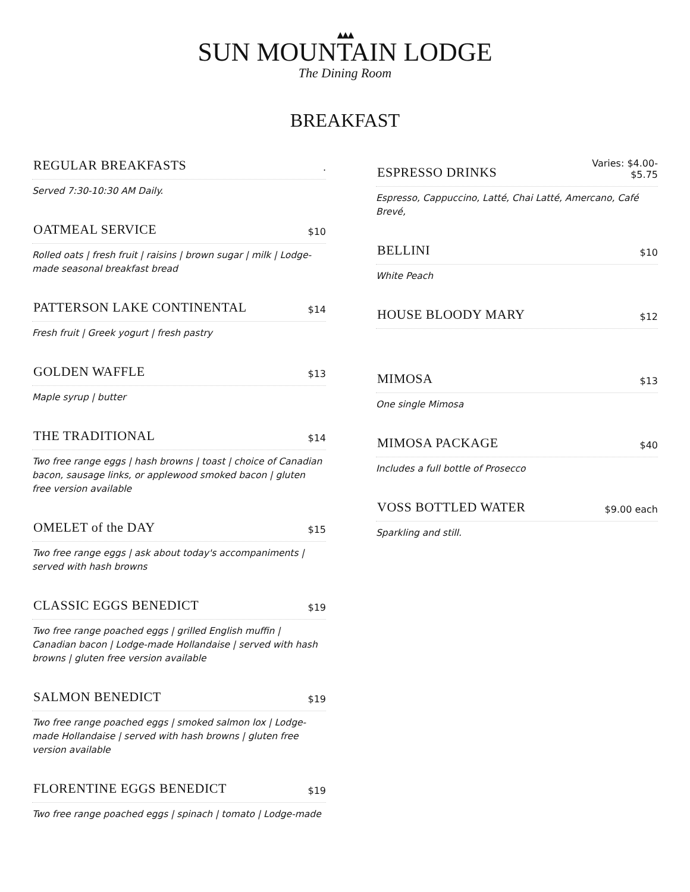▲▲▲
SUN MOUNTAIN LODGE
The Dining Room
BREAKFAST
REGULAR BREAKFASTS.
Served 7:30-10:30 AM Daily.
OATMEAL SERVICE $10
Rolled oats | fresh fruit | raisins | brown sugar | milk | Lodge-made seasonal breakfast bread
PATTERSON LAKE CONTINENTAL $14
Fresh fruit | Greek yogurt | fresh pastry
GOLDEN WAFFLE $13
Maple syrup | butter
THE TRADITIONAL $14
Two free range eggs | hash browns | toast | choice of Canadian bacon, sausage links, or applewood smoked bacon | gluten free version available
OMELET of the DAY $15
Two free range eggs | ask about today's accompaniments | served with hash browns
CLASSIC EGGS BENEDICT $19
Two free range poached eggs | grilled English muffin | Canadian bacon | Lodge-made Hollandaise | served with hash browns | gluten free version available
SALMON BENEDICT $19
Two free range poached eggs | smoked salmon lox | Lodge-made Hollandaise | served with hash browns | gluten free version available
FLORENTINE EGGS BENEDICT $19
Two free range poached eggs | spinach | tomato | Lodge-made
ESPRESSO DRINKS Varies: $4.00-
$5.75
Espresso, Cappuccino, Latté, Chai Latté, Amercano, Café Brevé,
BELLINI $10
White Peach
HOUSE BLOODY MARY $12
MIMOSA $13
One single Mimosa
MIMOSA PACKAGE $40
Includes a full bottle of Prosecco
VOSS BOTTLED WATER $9.00 each
Sparkling and still.